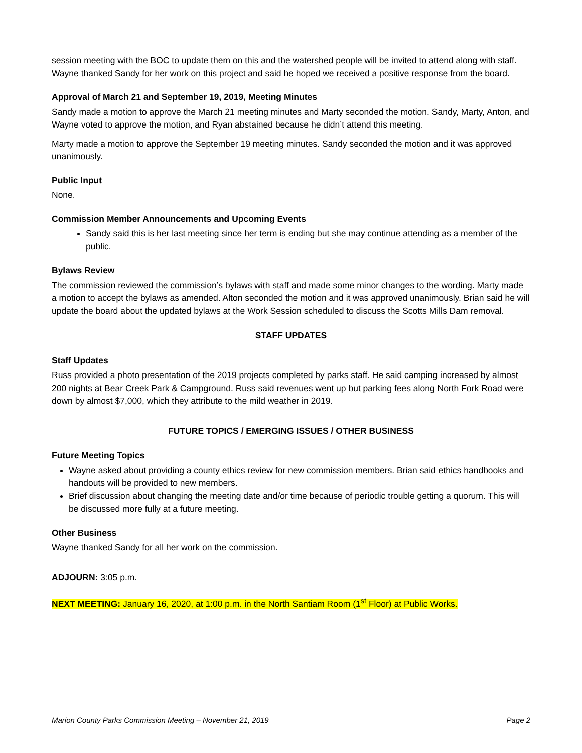session meeting with the BOC to update them on this and the watershed people will be invited to attend along with staff. Wayne thanked Sandy for her work on this project and said he hoped we received a positive response from the board.
Approval of March 21 and September 19, 2019, Meeting Minutes
Sandy made a motion to approve the March 21 meeting minutes and Marty seconded the motion. Sandy, Marty, Anton, and Wayne voted to approve the motion, and Ryan abstained because he didn’t attend this meeting.
Marty made a motion to approve the September 19 meeting minutes. Sandy seconded the motion and it was approved unanimously.
Public Input
None.
Commission Member Announcements and Upcoming Events
Sandy said this is her last meeting since her term is ending but she may continue attending as a member of the public.
Bylaws Review
The commission reviewed the commission’s bylaws with staff and made some minor changes to the wording. Marty made a motion to accept the bylaws as amended. Alton seconded the motion and it was approved unanimously. Brian said he will update the board about the updated bylaws at the Work Session scheduled to discuss the Scotts Mills Dam removal.
STAFF UPDATES
Staff Updates
Russ provided a photo presentation of the 2019 projects completed by parks staff. He said camping increased by almost 200 nights at Bear Creek Park & Campground. Russ said revenues went up but parking fees along North Fork Road were down by almost $7,000, which they attribute to the mild weather in 2019.
FUTURE TOPICS / EMERGING ISSUES / OTHER BUSINESS
Future Meeting Topics
Wayne asked about providing a county ethics review for new commission members. Brian said ethics handbooks and handouts will be provided to new members.
Brief discussion about changing the meeting date and/or time because of periodic trouble getting a quorum. This will be discussed more fully at a future meeting.
Other Business
Wayne thanked Sandy for all her work on the commission.
ADJOURN: 3:05 p.m.
NEXT MEETING: January 16, 2020, at 1:00 p.m. in the North Santiam Room (1<sup>st</sup> Floor) at Public Works.
Marion County Parks Commission Meeting – November 21, 2019 Page 2